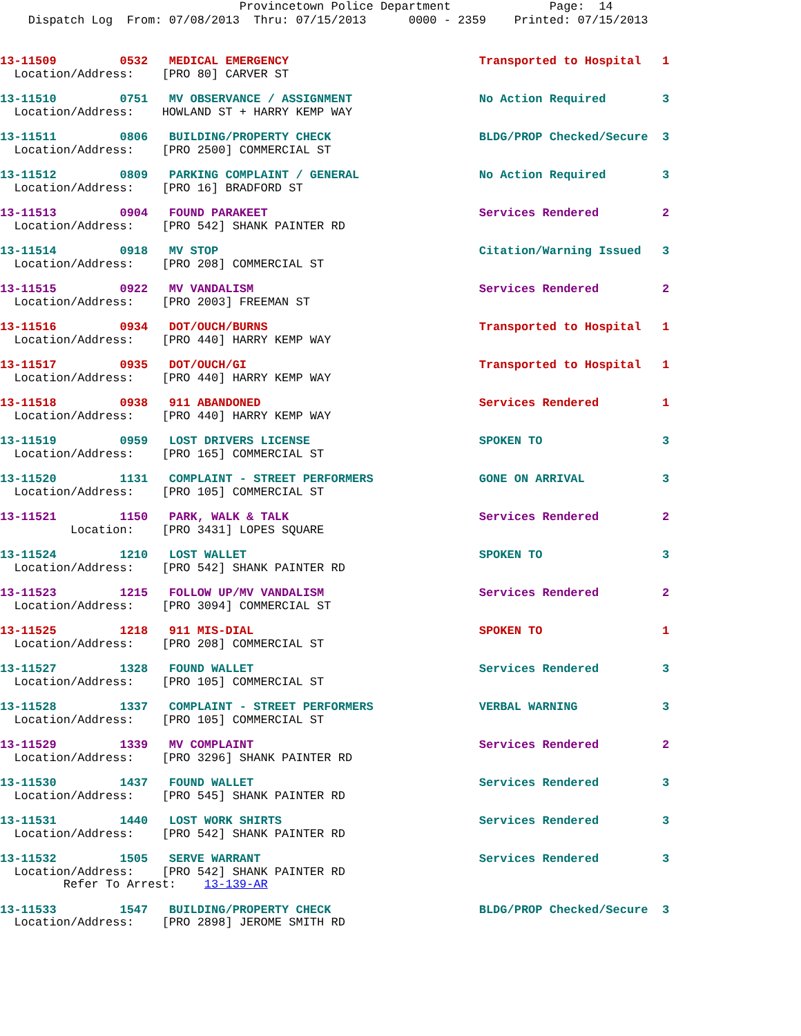Provincetown Police Department Page: 14 Dispatch Log From: 07/08/2013 Thru: 07/15/2013 0000 - 2359 Printed: 07/15/2013
13-11509 0532 MEDICAL EMERGENCY Transported to Hospital 1 Location/Address: [PRO 80] CARVER ST
13-11510 0751 MV OBSERVANCE / ASSIGNMENT No Action Required 3 Location/Address: HOWLAND ST + HARRY KEMP WAY
13-11511 0806 BUILDING/PROPERTY CHECK BLDG/PROP Checked/Secure 3 Location/Address: [PRO 2500] COMMERCIAL ST
13-11512 0809 PARKING COMPLAINT / GENERAL No Action Required 3 Location/Address: [PRO 16] BRADFORD ST
13-11513 0904 FOUND PARAKEET Services Rendered 2 Location/Address: [PRO 542] SHANK PAINTER RD
13-11514 0918 MV STOP Citation/Warning Issued 3 Location/Address: [PRO 208] COMMERCIAL ST
13-11515 0922 MV VANDALISM Services Rendered 2 Location/Address: [PRO 2003] FREEMAN ST
13-11516 0934 DOT/OUCH/BURNS Transported to Hospital 1 Location/Address: [PRO 440] HARRY KEMP WAY
13-11517 0935 DOT/OUCH/GI Transported to Hospital 1 Location/Address: [PRO 440] HARRY KEMP WAY
13-11518 0938 911 ABANDONED Services Rendered 1 Location/Address: [PRO 440] HARRY KEMP WAY
13-11519 0959 LOST DRIVERS LICENSE SPOKEN TO 3 Location/Address: [PRO 165] COMMERCIAL ST
13-11520 1131 COMPLAINT - STREET PERFORMERS GONE ON ARRIVAL 3 Location/Address: [PRO 105] COMMERCIAL ST
13-11521 1150 PARK, WALK & TALK Services Rendered 2 Location: [PRO 3431] LOPES SQUARE
13-11524 1210 LOST WALLET SPOKEN TO 3 Location/Address: [PRO 542] SHANK PAINTER RD
13-11523 1215 FOLLOW UP/MV VANDALISM Services Rendered 2 Location/Address: [PRO 3094] COMMERCIAL ST
13-11525 1218 911 MIS-DIAL SPOKEN TO 1 Location/Address: [PRO 208] COMMERCIAL ST
13-11527 1328 FOUND WALLET Services Rendered 3 Location/Address: [PRO 105] COMMERCIAL ST
13-11528 1337 COMPLAINT - STREET PERFORMERS VERBAL WARNING 3 Location/Address: [PRO 105] COMMERCIAL ST
13-11529 1339 MV COMPLAINT Services Rendered 2 Location/Address: [PRO 3296] SHANK PAINTER RD
13-11530 1437 FOUND WALLET Services Rendered 3 Location/Address: [PRO 545] SHANK PAINTER RD
13-11531 1440 LOST WORK SHIRTS Services Rendered 3 Location/Address: [PRO 542] SHANK PAINTER RD
13-11532 1505 SERVE WARRANT Services Rendered 3 Location/Address: [PRO 542] SHANK PAINTER RD Refer To Arrest: 13-139-AR
13-11533 1547 BUILDING/PROPERTY CHECK BLDG/PROP Checked/Secure 3 Location/Address: [PRO 2898] JEROME SMITH RD